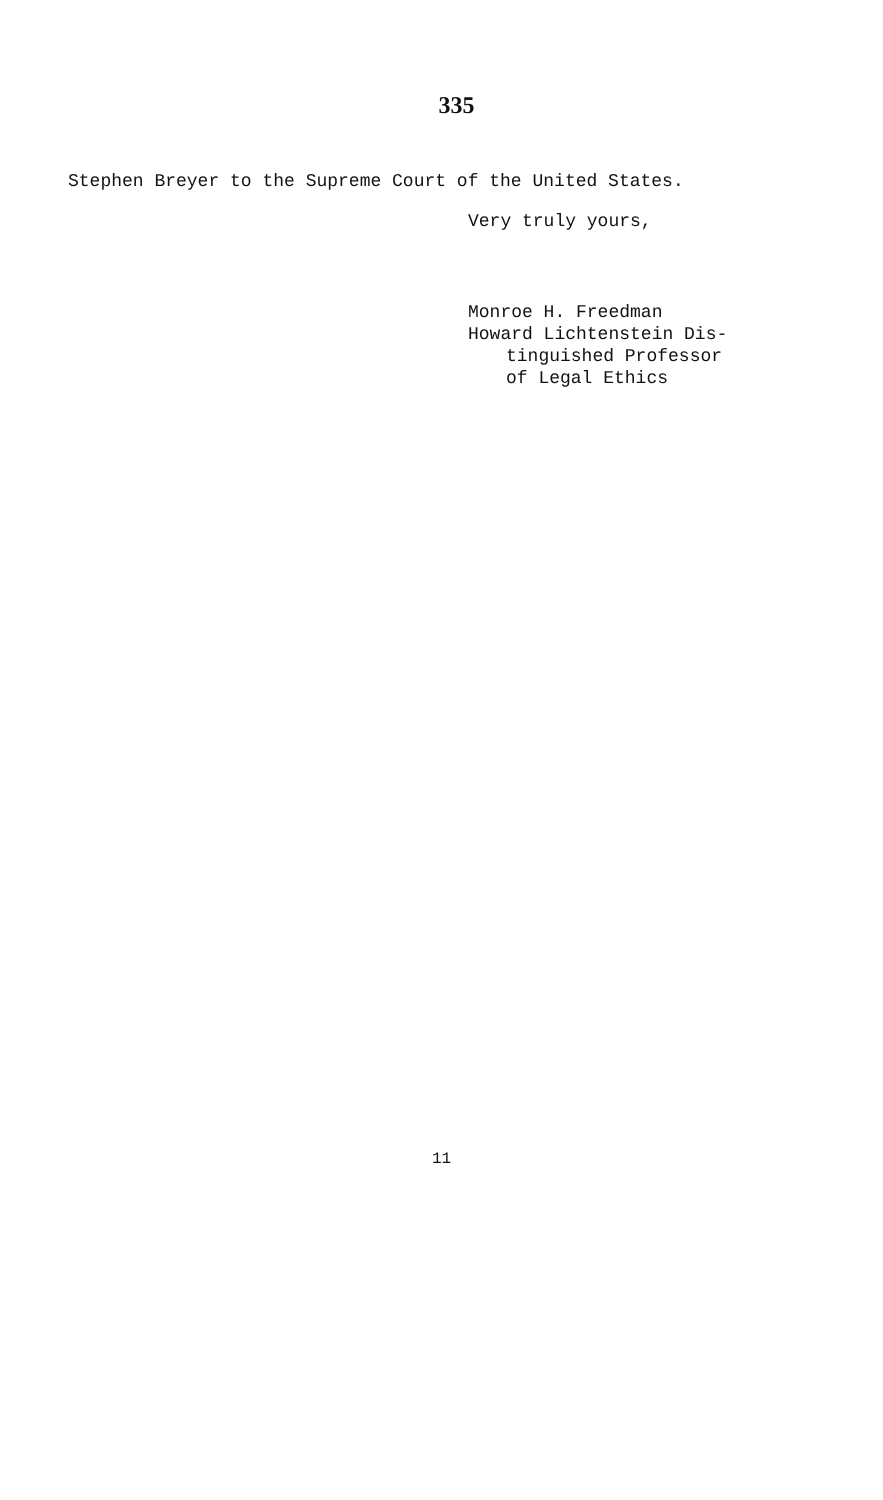335
Stephen Breyer to the Supreme Court of the United States.
Very truly yours,
Monroe H. Freedman
Howard Lichtenstein Dis-
tinguished Professor
of Legal Ethics
11